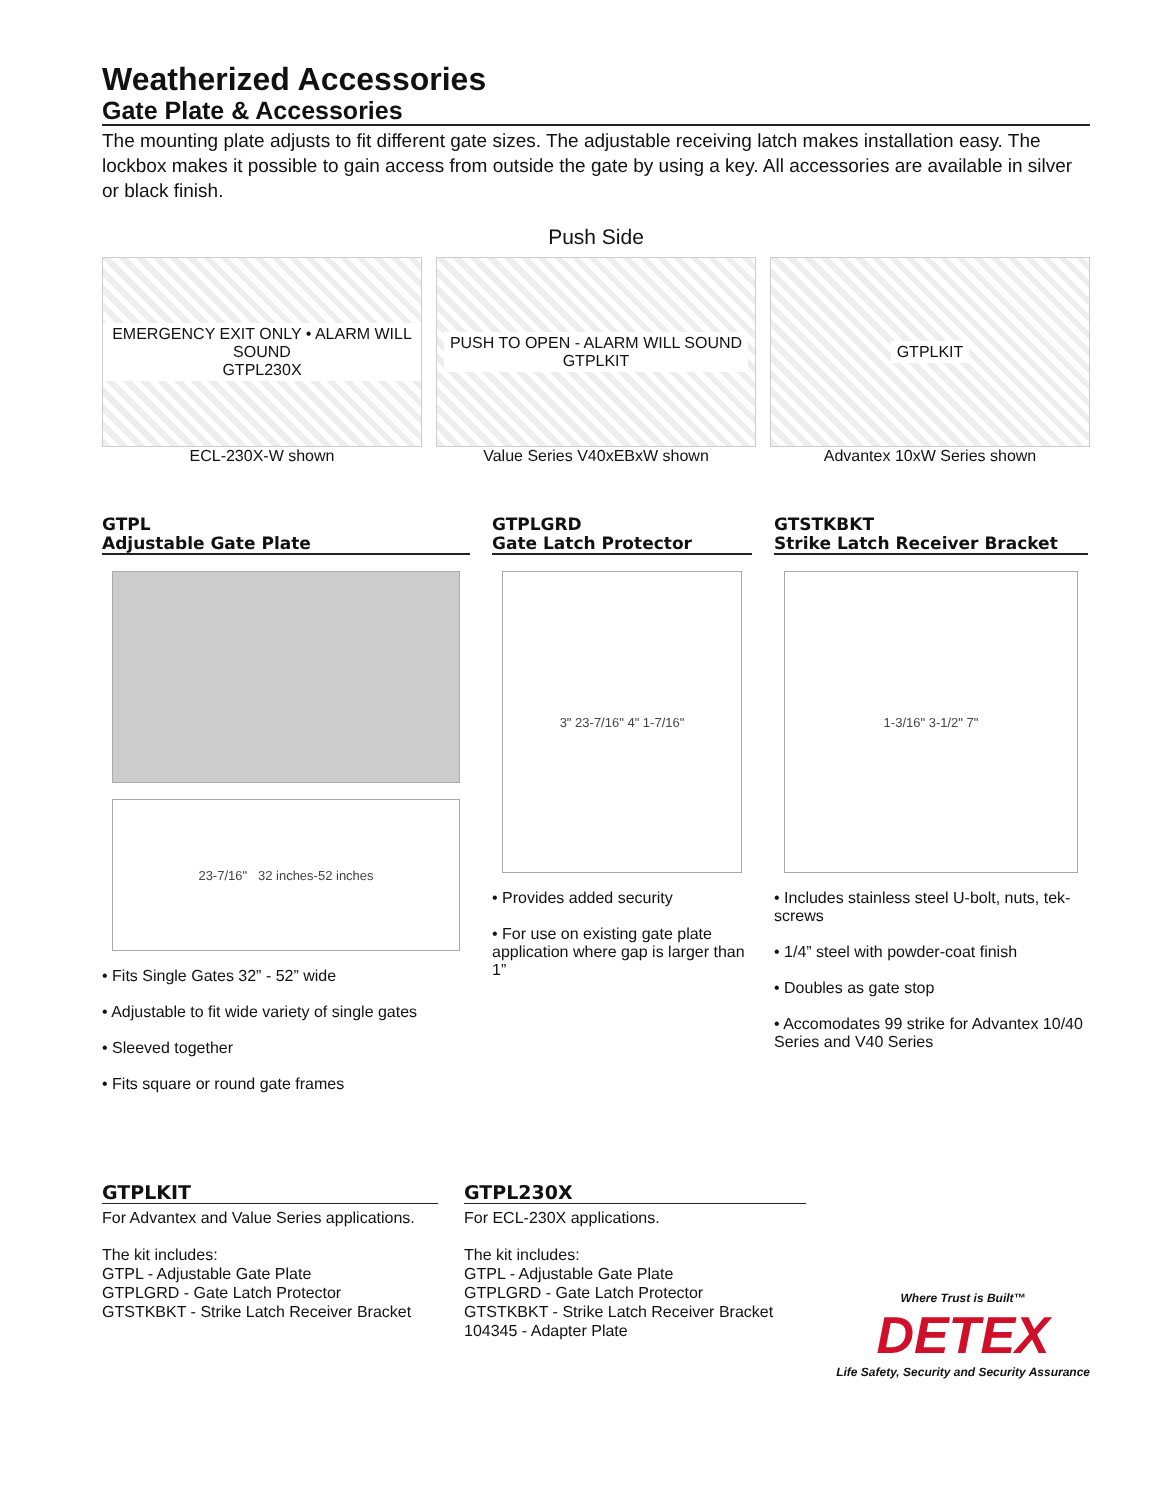Weatherized Accessories
Gate Plate & Accessories
The mounting plate adjusts to fit different gate sizes. The adjustable receiving latch makes installation easy. The lockbox makes it possible to gain access from outside the gate by using a key. All accessories are available in silver or black finish.
Push Side
EMERGENCY EXIT ONLY • ALARM WILL SOUND
GTPL230X
ECL-230X-W shown
PUSH TO OPEN - ALARM WILL SOUND
GTPLKIT
Value Series V40xEBxW shown
GTPLKIT
Advantex 10xW Series shown
GTPL
Adjustable Gate Plate
23-7/16" 32 inches-52 inches
• Fits Single Gates 32” - 52” wide
• Adjustable to fit wide variety of single gates
• Sleeved together
• Fits square or round gate frames
GTPLGRD
Gate Latch Protector
3" 23-7/16" 4" 1-7/16"
• Provides added security
• For use on existing gate plate application where gap is larger than 1”
GTSTKBKT
Strike Latch Receiver Bracket
1-3/16" 3-1/2" 7"
• Includes stainless steel U-bolt, nuts, tek-screws
• 1/4” steel with powder-coat finish
• Doubles as gate stop
• Accomodates 99 strike for Advantex 10/40 Series and V40 Series
GTPLKIT
For Advantex and Value Series applications.
The kit includes:
GTPL - Adjustable Gate Plate
GTPLGRD - Gate Latch Protector
GTSTKBKT - Strike Latch Receiver Bracket
GTPL230X
For ECL-230X applications.
The kit includes:
GTPL - Adjustable Gate Plate
GTPLGRD - Gate Latch Protector
GTSTKBKT - Strike Latch Receiver Bracket
104345 - Adapter Plate
Where Trust is Built™
DETEX
Life Safety, Security and Security Assurance